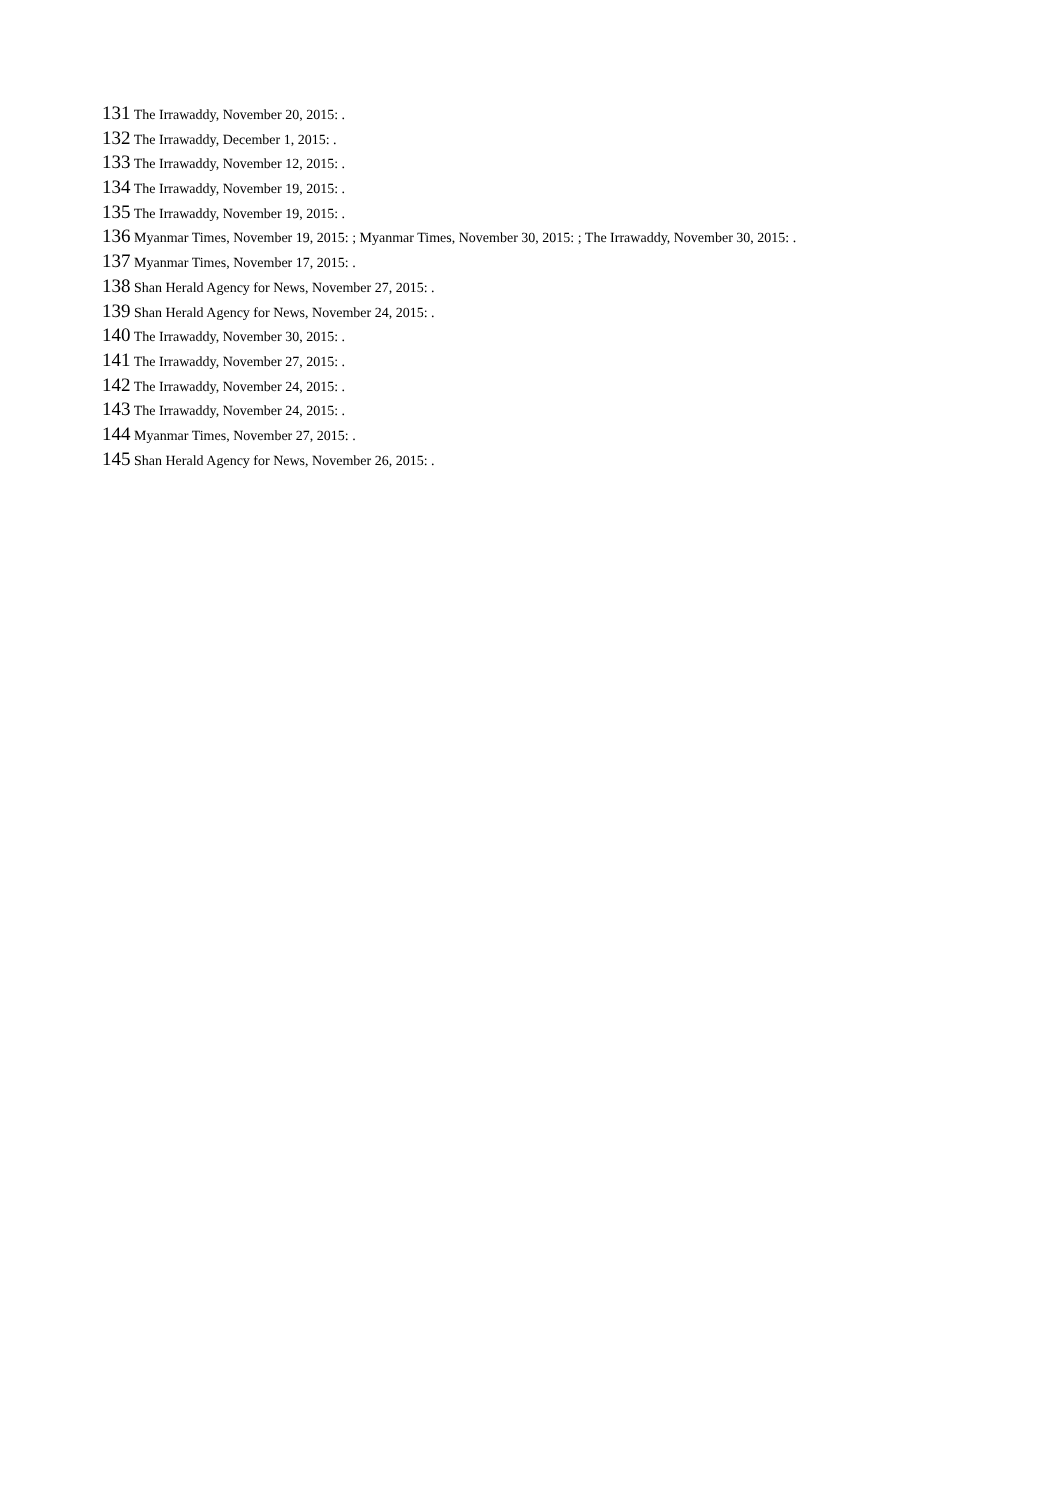131 The Irrawaddy, November 20, 2015: .
132 The Irrawaddy, December 1, 2015: .
133 The Irrawaddy, November 12, 2015: .
134 The Irrawaddy, November 19, 2015: .
135 The Irrawaddy, November 19, 2015: .
136 Myanmar Times, November 19, 2015: ; Myanmar Times, November 30, 2015: ; The Irrawaddy, November 30, 2015: .
137 Myanmar Times, November 17, 2015: .
138 Shan Herald Agency for News, November 27, 2015: .
139 Shan Herald Agency for News, November 24, 2015: .
140 The Irrawaddy, November 30, 2015: .
141 The Irrawaddy, November 27, 2015: .
142 The Irrawaddy, November 24, 2015: .
143 The Irrawaddy, November 24, 2015: .
144 Myanmar Times, November 27, 2015: .
145 Shan Herald Agency for News, November 26, 2015: .